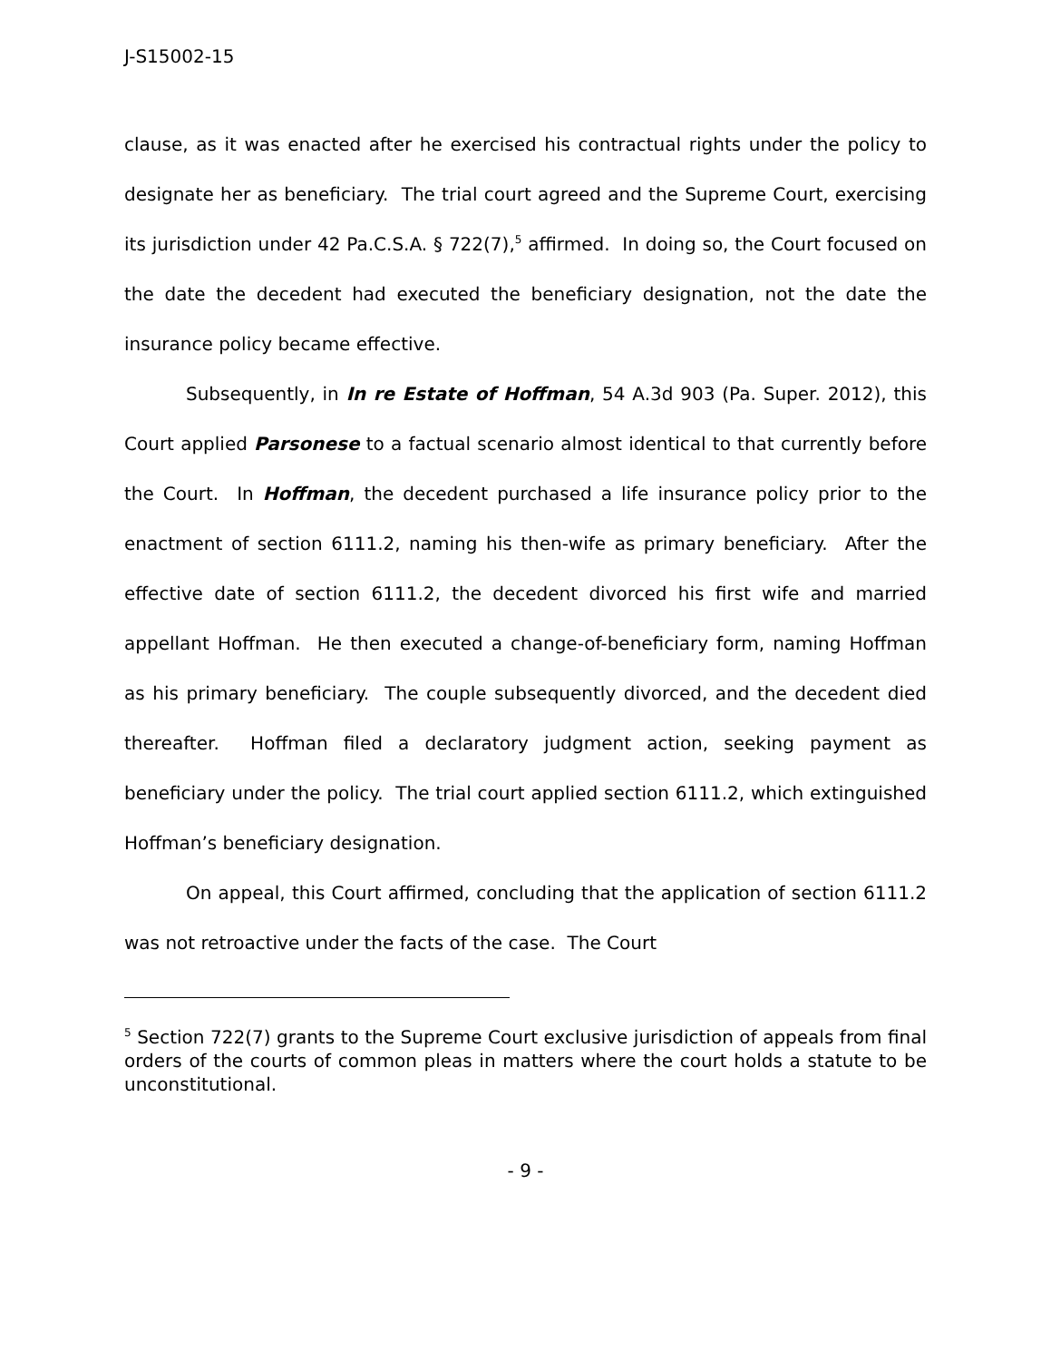J-S15002-15
clause, as it was enacted after he exercised his contractual rights under the policy to designate her as beneficiary. The trial court agreed and the Supreme Court, exercising its jurisdiction under 42 Pa.C.S.A. § 722(7),<sup>5</sup> affirmed. In doing so, the Court focused on the date the decedent had executed the beneficiary designation, not the date the insurance policy became effective.
Subsequently, in In re Estate of Hoffman, 54 A.3d 903 (Pa. Super. 2012), this Court applied Parsonese to a factual scenario almost identical to that currently before the Court. In Hoffman, the decedent purchased a life insurance policy prior to the enactment of section 6111.2, naming his then-wife as primary beneficiary. After the effective date of section 6111.2, the decedent divorced his first wife and married appellant Hoffman. He then executed a change-of-beneficiary form, naming Hoffman as his primary beneficiary. The couple subsequently divorced, and the decedent died thereafter. Hoffman filed a declaratory judgment action, seeking payment as beneficiary under the policy. The trial court applied section 6111.2, which extinguished Hoffman’s beneficiary designation.
On appeal, this Court affirmed, concluding that the application of section 6111.2 was not retroactive under the facts of the case. The Court
<sup>5</sup> Section 722(7) grants to the Supreme Court exclusive jurisdiction of appeals from final orders of the courts of common pleas in matters where the court holds a statute to be unconstitutional.
- 9 -